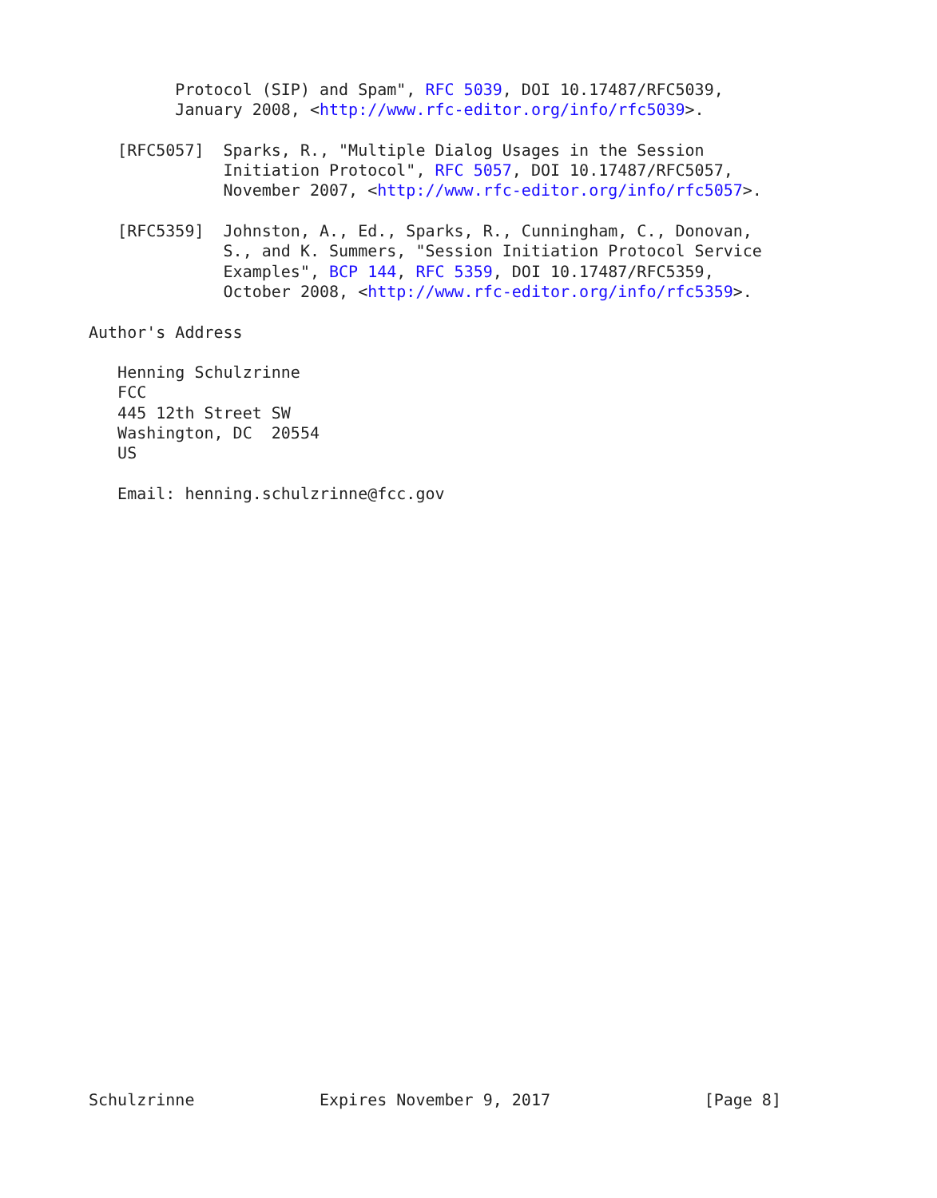Protocol (SIP) and Spam", RFC 5039, DOI 10.17487/RFC5039,
         January 2008, <http://www.rfc-editor.org/info/rfc5039>.

   [RFC5057]  Sparks, R., "Multiple Dialog Usages in the Session
              Initiation Protocol", RFC 5057, DOI 10.17487/RFC5057,
              November 2007, <http://www.rfc-editor.org/info/rfc5057>.

   [RFC5359]  Johnston, A., Ed., Sparks, R., Cunningham, C., Donovan,
              S., and K. Summers, "Session Initiation Protocol Service
              Examples", BCP 144, RFC 5359, DOI 10.17487/RFC5359,
              October 2008, <http://www.rfc-editor.org/info/rfc5359>.

Author's Address

   Henning Schulzrinne
   FCC
   445 12th Street SW
   Washington, DC  20554
   US

   Email: henning.schulzrinne@fcc.gov
Schulzrinne             Expires November 9, 2017                [Page 8]